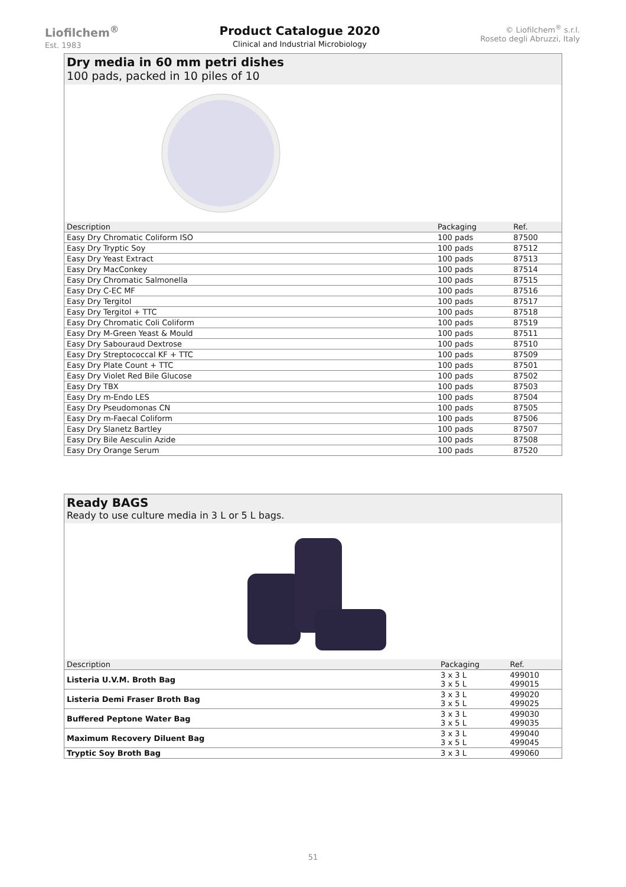Liofilchem<sup>®</sup>
Est. 1983
Product Catalogue 2020
Clinical and Industrial Microbiology
© Liofilchem<sup>®</sup> s.r.l.
Roseto degli Abruzzi, Italy
Dry media in 60 mm petri dishes
100 pads, packed in 10 piles of 10
| Description | Packaging | Ref. |
| --- | --- | --- |
| Easy Dry Chromatic Coliform ISO | 100 pads | 87500 |
| Easy Dry Tryptic Soy | 100 pads | 87512 |
| Easy Dry Yeast Extract | 100 pads | 87513 |
| Easy Dry MacConkey | 100 pads | 87514 |
| Easy Dry Chromatic Salmonella | 100 pads | 87515 |
| Easy Dry C-EC MF | 100 pads | 87516 |
| Easy Dry Tergitol | 100 pads | 87517 |
| Easy Dry Tergitol + TTC | 100 pads | 87518 |
| Easy Dry Chromatic Coli Coliform | 100 pads | 87519 |
| Easy Dry M-Green Yeast & Mould | 100 pads | 87511 |
| Easy Dry Sabouraud Dextrose | 100 pads | 87510 |
| Easy Dry Streptococcal KF + TTC | 100 pads | 87509 |
| Easy Dry Plate Count + TTC | 100 pads | 87501 |
| Easy Dry Violet Red Bile Glucose | 100 pads | 87502 |
| Easy Dry TBX | 100 pads | 87503 |
| Easy Dry m-Endo LES | 100 pads | 87504 |
| Easy Dry Pseudomonas CN | 100 pads | 87505 |
| Easy Dry m-Faecal Coliform | 100 pads | 87506 |
| Easy Dry Slanetz Bartley | 100 pads | 87507 |
| Easy Dry Bile Aesculin Azide | 100 pads | 87508 |
| Easy Dry Orange Serum | 100 pads | 87520 |
Ready BAGS
Ready to use culture media in 3 L or 5 L bags.
| Description | Packaging | Ref. |
| --- | --- | --- |
| Listeria U.V.M. Broth Bag | 3 x 3 L 3 x 5 L | 499010 499015 |
| Listeria Demi Fraser Broth Bag | 3 x 3 L 3 x 5 L | 499020 499025 |
| Buffered Peptone Water Bag | 3 x 3 L 3 x 5 L | 499030 499035 |
| Maximum Recovery Diluent Bag | 3 x 3 L 3 x 5 L | 499040 499045 |
| Tryptic Soy Broth Bag | 3 x 3 L | 499060 |
51